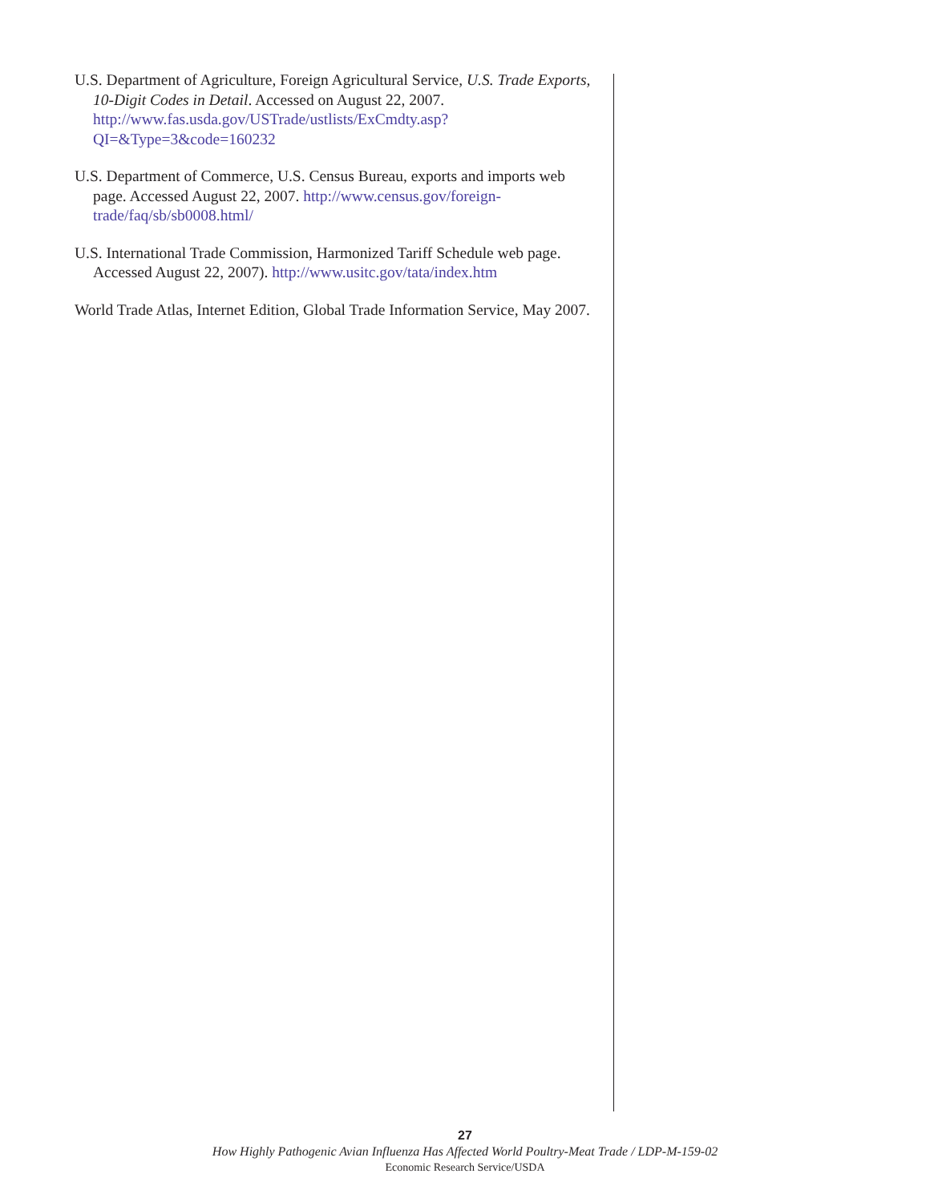U.S. Department of Agriculture, Foreign Agricultural Service, U.S. Trade Exports, 10-Digit Codes in Detail. Accessed on August 22, 2007. http://www.fas.usda.gov/USTrade/ustlists/ExCmdty.asp?QI=&Type=3&code=160232
U.S. Department of Commerce, U.S. Census Bureau, exports and imports web page. Accessed August 22, 2007. http://www.census.gov/foreign-trade/faq/sb/sb0008.html/
U.S. International Trade Commission, Harmonized Tariff Schedule web page. Accessed August 22, 2007). http://www.usitc.gov/tata/index.htm
World Trade Atlas, Internet Edition, Global Trade Information Service, May 2007.
27
How Highly Pathogenic Avian Influenza Has Affected World Poultry-Meat Trade / LDP-M-159-02
Economic Research Service/USDA